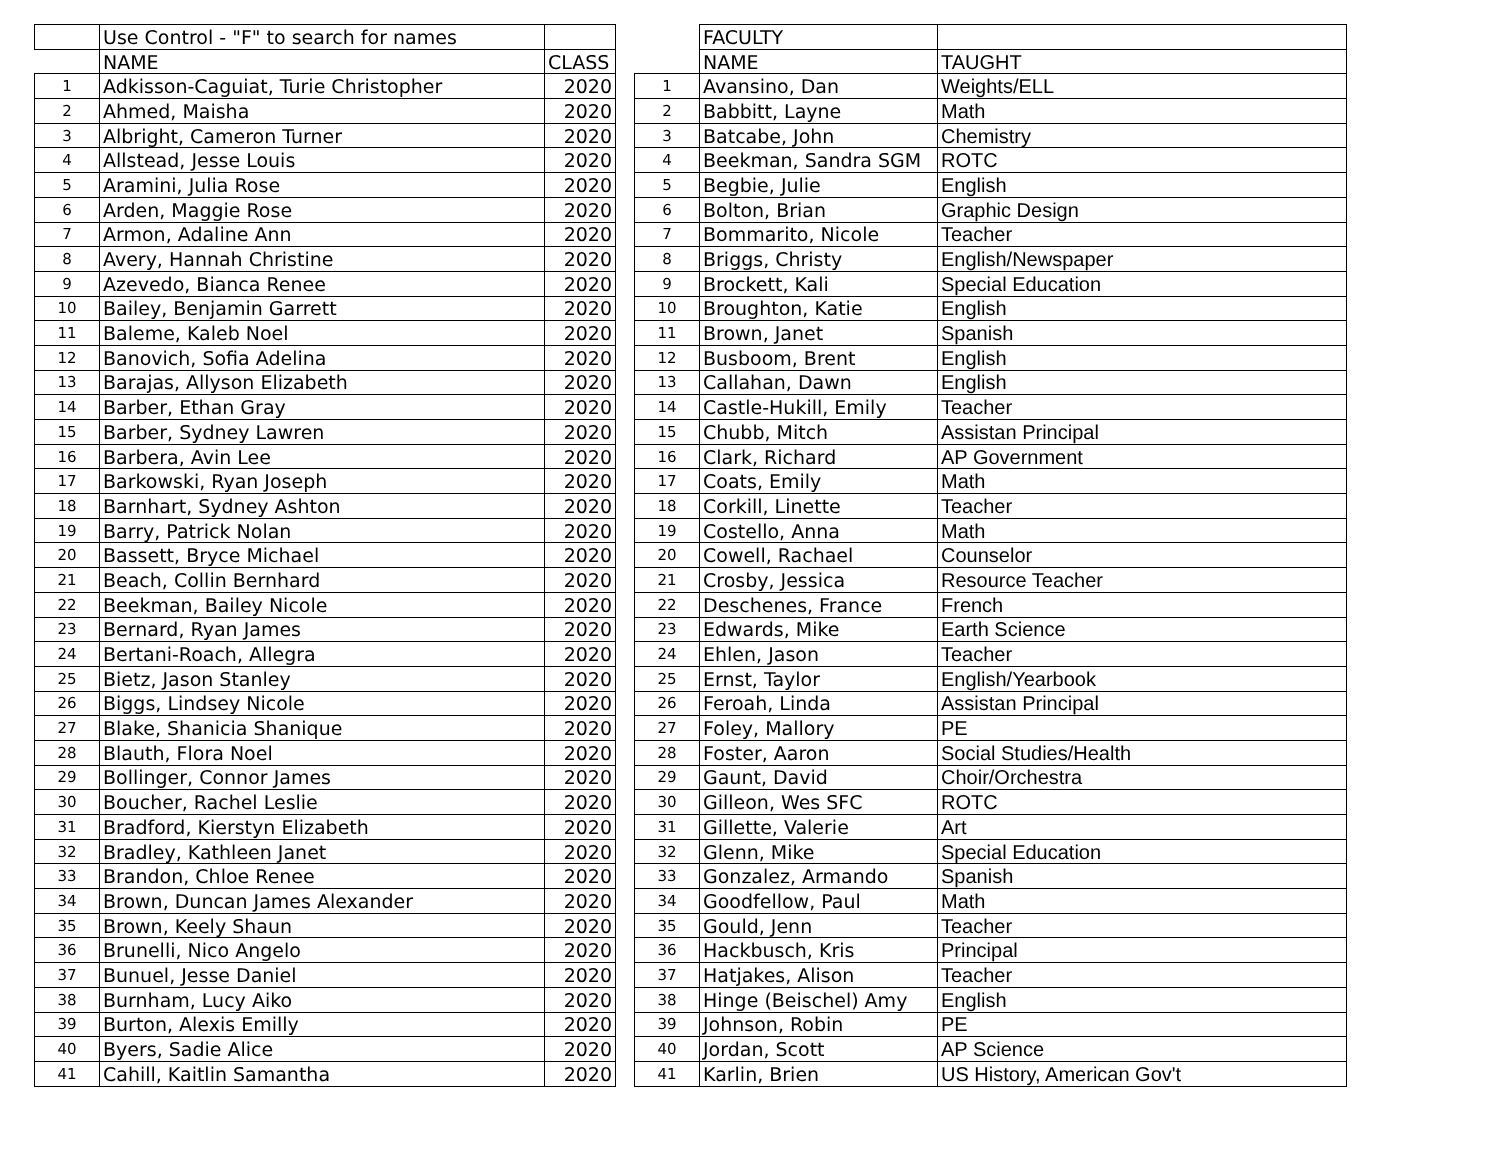| | Use Control - "F" to search for names | |
| --- | --- | --- |
| | NAME | CLASS |
| 1 | Adkisson-Caguiat, Turie Christopher | 2020 |
| 2 | Ahmed, Maisha | 2020 |
| 3 | Albright, Cameron Turner | 2020 |
| 4 | Allstead, Jesse Louis | 2020 |
| 5 | Aramini, Julia Rose | 2020 |
| 6 | Arden, Maggie Rose | 2020 |
| 7 | Armon, Adaline Ann | 2020 |
| 8 | Avery, Hannah Christine | 2020 |
| 9 | Azevedo, Bianca Renee | 2020 |
| 10 | Bailey, Benjamin Garrett | 2020 |
| 11 | Baleme, Kaleb Noel | 2020 |
| 12 | Banovich, Sofia Adelina | 2020 |
| 13 | Barajas, Allyson Elizabeth | 2020 |
| 14 | Barber, Ethan Gray | 2020 |
| 15 | Barber, Sydney Lawren | 2020 |
| 16 | Barbera, Avin Lee | 2020 |
| 17 | Barkowski, Ryan Joseph | 2020 |
| 18 | Barnhart, Sydney Ashton | 2020 |
| 19 | Barry, Patrick Nolan | 2020 |
| 20 | Bassett, Bryce Michael | 2020 |
| 21 | Beach, Collin Bernhard | 2020 |
| 22 | Beekman, Bailey Nicole | 2020 |
| 23 | Bernard, Ryan James | 2020 |
| 24 | Bertani-Roach, Allegra | 2020 |
| 25 | Bietz, Jason Stanley | 2020 |
| 26 | Biggs, Lindsey Nicole | 2020 |
| 27 | Blake, Shanicia Shanique | 2020 |
| 28 | Blauth, Flora Noel | 2020 |
| 29 | Bollinger, Connor James | 2020 |
| 30 | Boucher, Rachel Leslie | 2020 |
| 31 | Bradford, Kierstyn Elizabeth | 2020 |
| 32 | Bradley, Kathleen Janet | 2020 |
| 33 | Brandon, Chloe Renee | 2020 |
| 34 | Brown, Duncan James Alexander | 2020 |
| 35 | Brown, Keely Shaun | 2020 |
| 36 | Brunelli, Nico Angelo | 2020 |
| 37 | Bunuel, Jesse Daniel | 2020 |
| 38 | Burnham, Lucy Aiko | 2020 |
| 39 | Burton, Alexis Emilly | 2020 |
| 40 | Byers, Sadie Alice | 2020 |
| 41 | Cahill, Kaitlin Samantha | 2020 |
| | FACULTY | |
| --- | --- | --- |
| | NAME | TAUGHT |
| 1 | Avansino, Dan | Weights/ELL |
| 2 | Babbitt, Layne | Math |
| 3 | Batcabe, John | Chemistry |
| 4 | Beekman, Sandra SGM | ROTC |
| 5 | Begbie, Julie | English |
| 6 | Bolton, Brian | Graphic Design |
| 7 | Bommarito, Nicole | Teacher |
| 8 | Briggs, Christy | English/Newspaper |
| 9 | Brockett, Kali | Special Education |
| 10 | Broughton, Katie | English |
| 11 | Brown, Janet | Spanish |
| 12 | Busboom, Brent | English |
| 13 | Callahan, Dawn | English |
| 14 | Castle-Hukill, Emily | Teacher |
| 15 | Chubb, Mitch | Assistan Principal |
| 16 | Clark, Richard | AP Government |
| 17 | Coats, Emily | Math |
| 18 | Corkill, Linette | Teacher |
| 19 | Costello, Anna | Math |
| 20 | Cowell, Rachael | Counselor |
| 21 | Crosby, Jessica | Resource Teacher |
| 22 | Deschenes, France | French |
| 23 | Edwards, Mike | Earth Science |
| 24 | Ehlen, Jason | Teacher |
| 25 | Ernst, Taylor | English/Yearbook |
| 26 | Feroah, Linda | Assistan Principal |
| 27 | Foley, Mallory | PE |
| 28 | Foster, Aaron | Social Studies/Health |
| 29 | Gaunt, David | Choir/Orchestra |
| 30 | Gilleon, Wes SFC | ROTC |
| 31 | Gillette, Valerie | Art |
| 32 | Glenn, Mike | Special Education |
| 33 | Gonzalez, Armando | Spanish |
| 34 | Goodfellow, Paul | Math |
| 35 | Gould, Jenn | Teacher |
| 36 | Hackbusch, Kris | Principal |
| 37 | Hatjakes, Alison | Teacher |
| 38 | Hinge (Beischel) Amy | English |
| 39 | Johnson, Robin | PE |
| 40 | Jordan, Scott | AP Science |
| 41 | Karlin, Brien | US History, American Gov't |